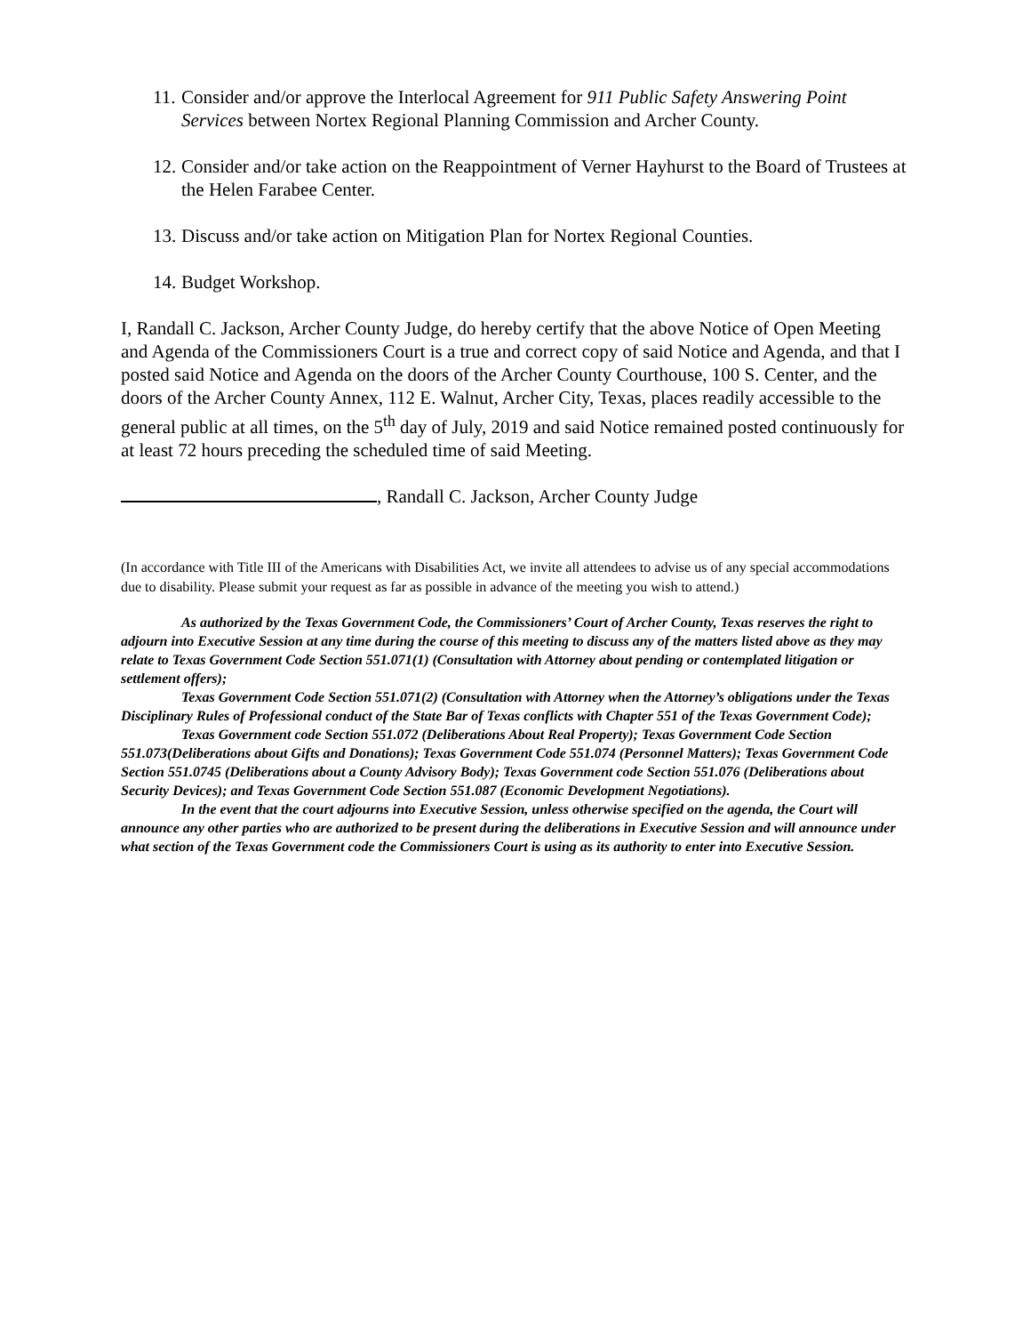11. Consider and/or approve the Interlocal Agreement for 911 Public Safety Answering Point Services between Nortex Regional Planning Commission and Archer County.
12. Consider and/or take action on the Reappointment of Verner Hayhurst to the Board of Trustees at the Helen Farabee Center.
13. Discuss and/or take action on Mitigation Plan for Nortex Regional Counties.
14. Budget Workshop.
I, Randall C. Jackson, Archer County Judge, do hereby certify that the above Notice of Open Meeting and Agenda of the Commissioners Court is a true and correct copy of said Notice and Agenda, and that I posted said Notice and Agenda on the doors of the Archer County Courthouse, 100 S. Center, and the doors of the Archer County Annex, 112 E. Walnut, Archer City, Texas, places readily accessible to the general public at all times, on the 5<sup>th</sup> day of July, 2019 and said Notice remained posted continuously for at least 72 hours preceding the scheduled time of said Meeting.
, Randall C. Jackson, Archer County Judge
(In accordance with Title III of the Americans with Disabilities Act, we invite all attendees to advise us of any special accommodations due to disability. Please submit your request as far as possible in advance of the meeting you wish to attend.)
As authorized by the Texas Government Code, the Commissioners’ Court of Archer County, Texas reserves the right to adjourn into Executive Session at any time during the course of this meeting to discuss any of the matters listed above as they may relate to Texas Government Code Section 551.071(1) (Consultation with Attorney about pending or contemplated litigation or settlement offers);
Texas Government Code Section 551.071(2) (Consultation with Attorney when the Attorney’s obligations under the Texas Disciplinary Rules of Professional conduct of the State Bar of Texas conflicts with Chapter 551 of the Texas Government Code);
Texas Government code Section 551.072 (Deliberations About Real Property); Texas Government Code Section 551.073(Deliberations about Gifts and Donations); Texas Government Code 551.074 (Personnel Matters); Texas Government Code Section 551.0745 (Deliberations about a County Advisory Body); Texas Government code Section 551.076 (Deliberations about Security Devices); and Texas Government Code Section 551.087 (Economic Development Negotiations).
In the event that the court adjourns into Executive Session, unless otherwise specified on the agenda, the Court will announce any other parties who are authorized to be present during the deliberations in Executive Session and will announce under what section of the Texas Government code the Commissioners Court is using as its authority to enter into Executive Session.